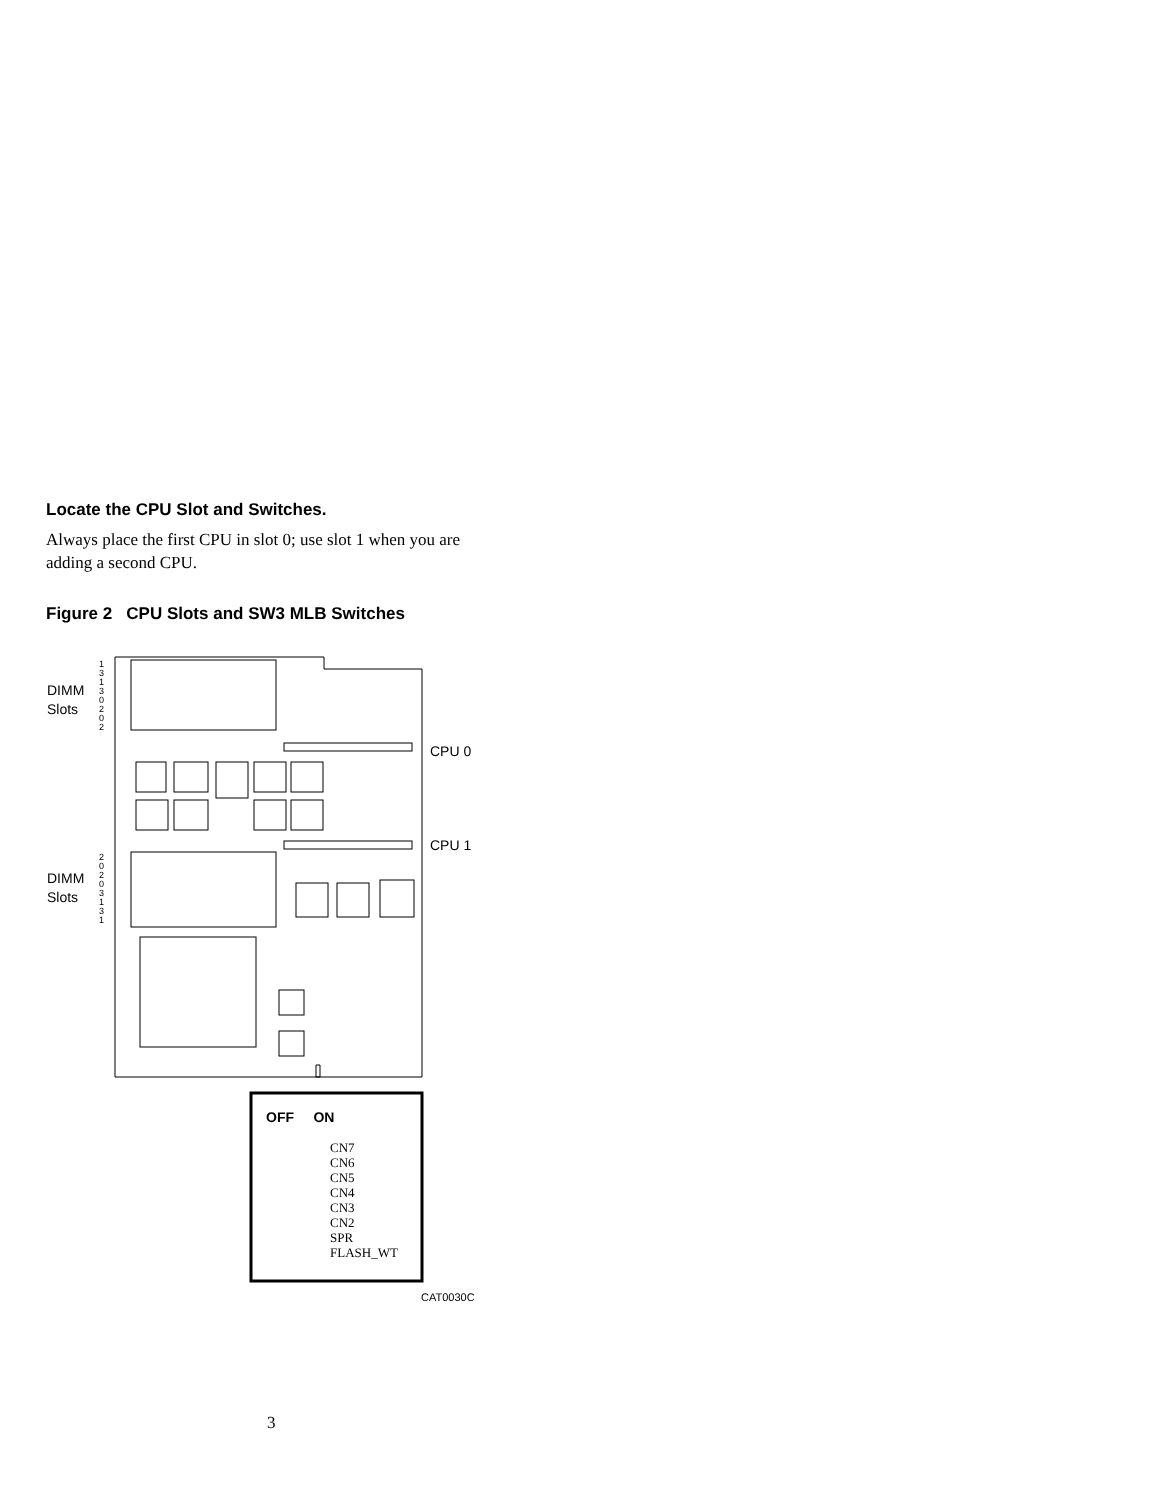Locate the CPU Slot and Switches.
Always place the first CPU in slot 0; use slot 1 when you are adding a second CPU.
Figure 2 CPU Slots and SW3 MLB Switches
DIMM
Slots
DIMM
Slots
CPU 0
CPU 1
1
3
1
3
0
2
0
2
2
0
2
0
3
1
3
1
OFF ON
CAT0030C
CN7
CN6
CN5
CN4
CN3
CN2
SPR
FLASH_WT
3